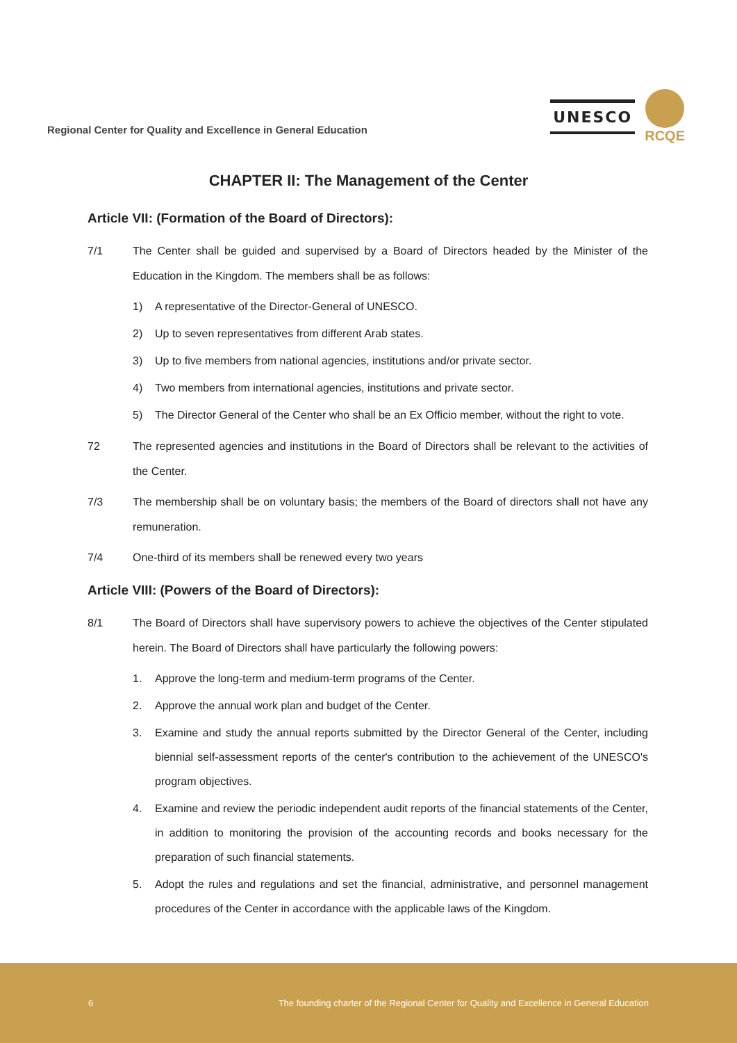Regional Center for Quality and Excellence in General Education
UNESCO
RCQE
CHAPTER II: The Management of the Center
Article VII: (Formation of the Board of Directors):
7/1 The Center shall be guided and supervised by a Board of Directors headed by the Minister of the Education in the Kingdom. The members shall be as follows:
1) A representative of the Director-General of UNESCO.
2) Up to seven representatives from different Arab states.
3) Up to five members from national agencies, institutions and/or private sector.
4) Two members from international agencies, institutions and private sector.
5) The Director General of the Center who shall be an Ex Officio member, without the right to vote.
72 The represented agencies and institutions in the Board of Directors shall be relevant to the activities of the Center.
7/3 The membership shall be on voluntary basis; the members of the Board of directors shall not have any remuneration.
7/4 One-third of its members shall be renewed every two years
Article VIII: (Powers of the Board of Directors):
8/1 The Board of Directors shall have supervisory powers to achieve the objectives of the Center stipulated herein. The Board of Directors shall have particularly the following powers:
1. Approve the long-term and medium-term programs of the Center.
2. Approve the annual work plan and budget of the Center.
3. Examine and study the annual reports submitted by the Director General of the Center, including biennial self-assessment reports of the center's contribution to the achievement of the UNESCO's program objectives.
4. Examine and review the periodic independent audit reports of the financial statements of the Center, in addition to monitoring the provision of the accounting records and books necessary for the preparation of such financial statements.
5. Adopt the rules and regulations and set the financial, administrative, and personnel management procedures of the Center in accordance with the applicable laws of the Kingdom.
6 The founding charter of the Regional Center for Quality and Excellence in General Education